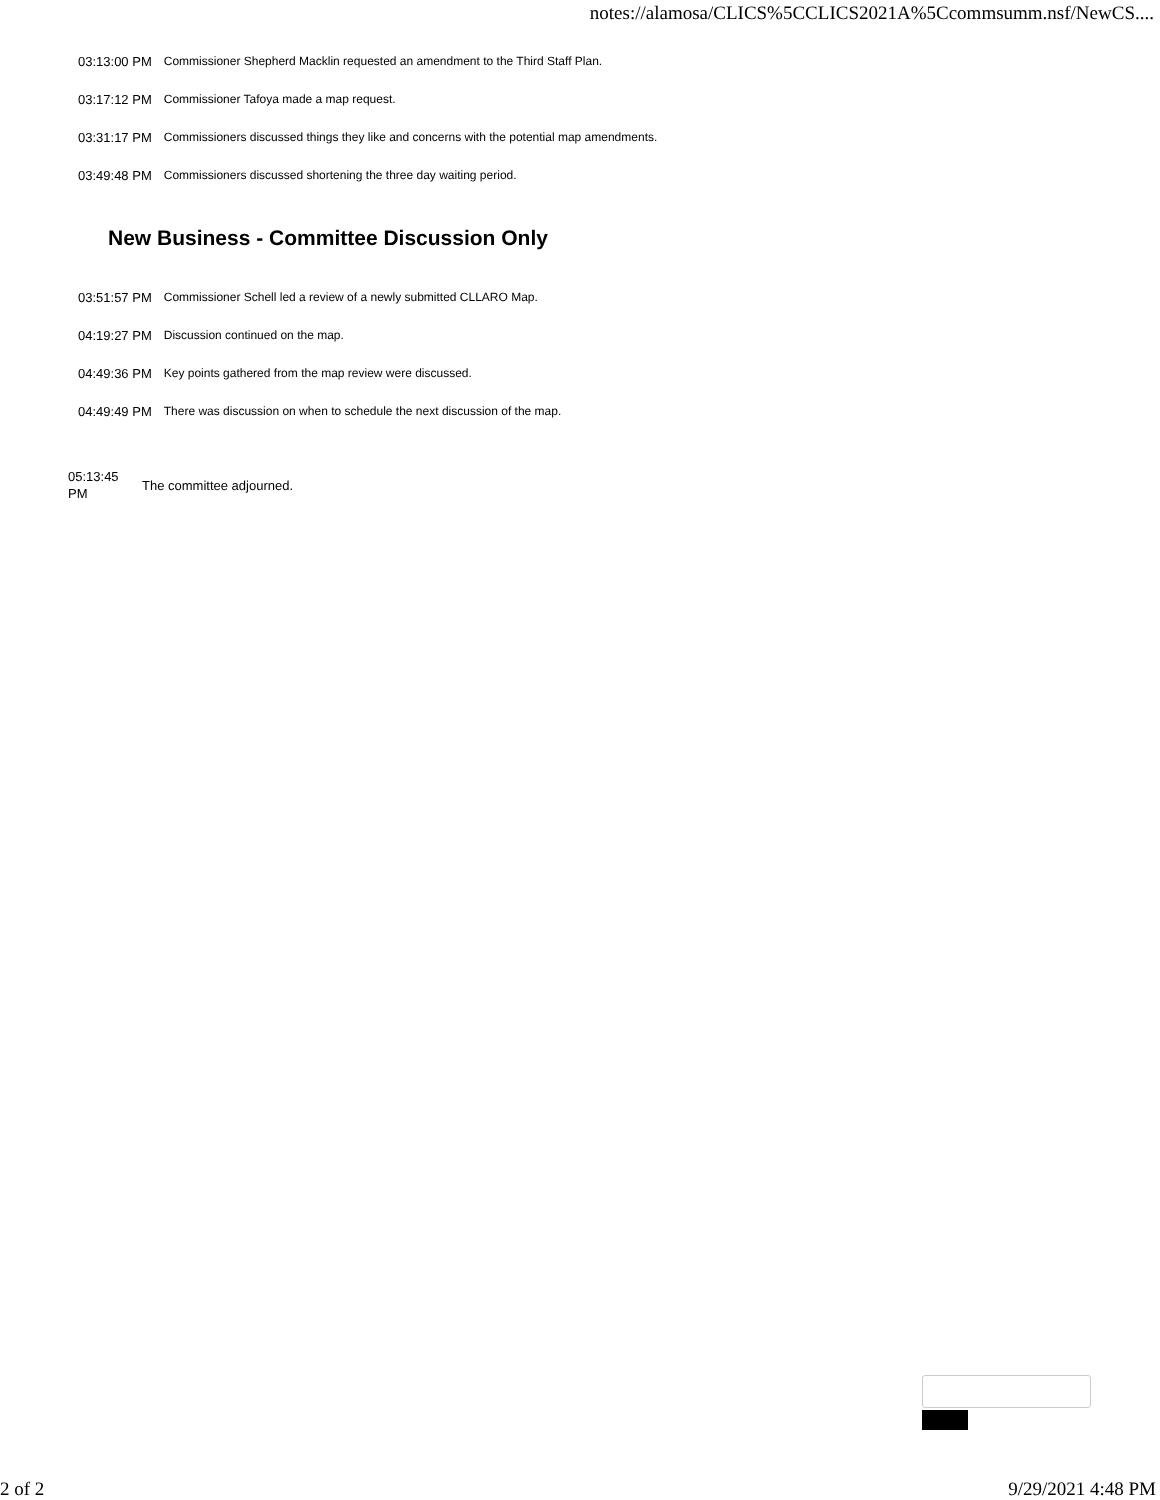notes://alamosa/CLICS%5CCLICS2021A%5Ccommsumm.nsf/NewCS....
| 03:13:00 PM | Commissioner Shepherd Macklin requested an amendment to the Third Staff Plan. |
| 03:17:12 PM | Commissioner Tafoya made a map request. |
| 03:31:17 PM | Commissioners discussed things they like and concerns with the potential map amendments. |
| 03:49:48 PM | Commissioners discussed shortening the three day waiting period. |
New Business - Committee Discussion Only
| 03:51:57 PM | Commissioner Schell led a review of a newly submitted CLLARO Map. |
| 04:19:27 PM | Discussion continued on the map. |
| 04:49:36 PM | Key points gathered from the map review were discussed. |
| 04:49:49 PM | There was discussion on when to schedule the next discussion of the map. |
05:13:45
PM
The committee adjourned.
2 of 2 9/29/2021 4:48 PM